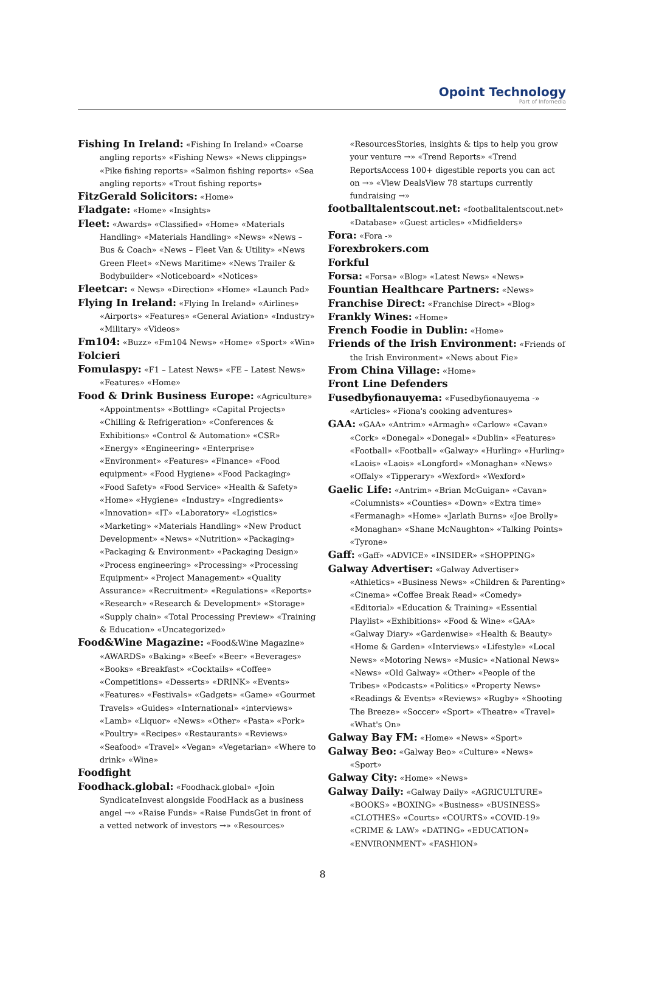Opoint Technology
Part of Infomedia
Fishing In Ireland: «Fishing In Ireland» «Coarse angling reports» «Fishing News» «News clippings» «Pike fishing reports» «Salmon fishing reports» «Sea angling reports» «Trout fishing reports»
FitzGerald Solicitors: «Home»
Fladgate: «Home» «Insights»
Fleet: «Awards» «Classified» «Home» «Materials Handling» «Materials Handling» «News» «News – Bus & Coach» «News – Fleet Van & Utility» «News Green Fleet» «News Maritime» «News Trailer & Bodybuilder» «Noticeboard» «Notices»
Fleetcar: « News» «Direction» «Home» «Launch Pad»
Flying In Ireland: «Flying In Ireland» «Airlines» «Airports» «Features» «General Aviation» «Industry» «Military» «Videos»
Fm104: «Buzz» «Fm104 News» «Home» «Sport» «Win»
Folcieri
Fomulaspy: «F1 – Latest News» «FE – Latest News» «Features» «Home»
Food & Drink Business Europe: «Agriculture» «Appointments» «Bottling» «Capital Projects» «Chilling & Refrigeration» «Conferences & Exhibitions» «Control & Automation» «CSR» «Energy» «Engineering» «Enterprise» «Environment» «Features» «Finance» «Food equipment» «Food Hygiene» «Food Packaging» «Food Safety» «Food Service» «Health & Safety» «Home» «Hygiene» «Industry» «Ingredients» «Innovation» «IT» «Laboratory» «Logistics» «Marketing» «Materials Handling» «New Product Development» «News» «Nutrition» «Packaging» «Packaging & Environment» «Packaging Design» «Process engineering» «Processing» «Processing Equipment» «Project Management» «Quality Assurance» «Recruitment» «Regulations» «Reports» «Research» «Research & Development» «Storage» «Supply chain» «Total Processing Preview» «Training & Education» «Uncategorized»
Food&Wine Magazine: «Food&Wine Magazine» «AWARDS» «Baking» «Beef» «Beer» «Beverages» «Books» «Breakfast» «Cocktails» «Coffee» «Competitions» «Desserts» «DRINK» «Events» «Features» «Festivals» «Gadgets» «Game» «Gourmet Travels» «Guides» «International» «interviews» «Lamb» «Liquor» «News» «Other» «Pasta» «Pork» «Poultry» «Recipes» «Restaurants» «Reviews» «Seafood» «Travel» «Vegan» «Vegetarian» «Where to drink» «Wine»
Foodfight
Foodhack.global: «Foodhack.global» «Join SyndicateInvest alongside FoodHack as a business angel →» «Raise Funds» «Raise FundsGet in front of a vetted network of investors →» «Resources»
«ResourcesStories, insights & tips to help you grow your venture →» «Trend Reports» «Trend ReportsAccess 100+ digestible reports you can act on →» «View DealsView 78 startups currently fundraising →»
footballtalentscout.net: «footballtalentscout.net» «Database» «Guest articles» «Midfielders»
Fora: «Fora -»
Forexbrokers.com
Forkful
Forsa: «Forsa» «Blog» «Latest News» «News»
Fountian Healthcare Partners: «News»
Franchise Direct: «Franchise Direct» «Blog»
Frankly Wines: «Home»
French Foodie in Dublin: «Home»
Friends of the Irish Environment: «Friends of the Irish Environment» «News about Fie»
From China Village: «Home»
Front Line Defenders
Fusedbyfionauyema: «Fusedbyfionauyema -» «Articles» «Fiona's cooking adventures»
GAA: «GAA» «Antrim» «Armagh» «Carlow» «Cavan» «Cork» «Donegal» «Donegal» «Dublin» «Features» «Football» «Football» «Galway» «Hurling» «Hurling» «Laois» «Laois» «Longford» «Monaghan» «News» «Offaly» «Tipperary» «Wexford» «Wexford»
Gaelic Life: «Antrim» «Brian McGuigan» «Cavan» «Columnists» «Counties» «Down» «Extra time» «Fermanagh» «Home» «Jarlath Burns» «Joe Brolly» «Monaghan» «Shane McNaughton» «Talking Points» «Tyrone»
Gaff: «Gaff» «ADVICE» «INSIDER» «SHOPPING»
Galway Advertiser: «Galway Advertiser» «Athletics» «Business News» «Children & Parenting» «Cinema» «Coffee Break Read» «Comedy» «Editorial» «Education & Training» «Essential Playlist» «Exhibitions» «Food & Wine» «GAA» «Galway Diary» «Gardenwise» «Health & Beauty» «Home & Garden» «Interviews» «Lifestyle» «Local News» «Motoring News» «Music» «National News» «News» «Old Galway» «Other» «People of the Tribes» «Podcasts» «Politics» «Property News» «Readings & Events» «Reviews» «Rugby» «Shooting The Breeze» «Soccer» «Sport» «Theatre» «Travel» «What's On»
Galway Bay FM: «Home» «News» «Sport»
Galway Beo: «Galway Beo» «Culture» «News» «Sport»
Galway City: «Home» «News»
Galway Daily: «Galway Daily» «AGRICULTURE» «BOOKS» «BOXING» «Business» «BUSINESS» «CLOTHES» «Courts» «COURTS» «COVID-19» «CRIME & LAW» «DATING» «EDUCATION» «ENVIRONMENT» «FASHION»
8